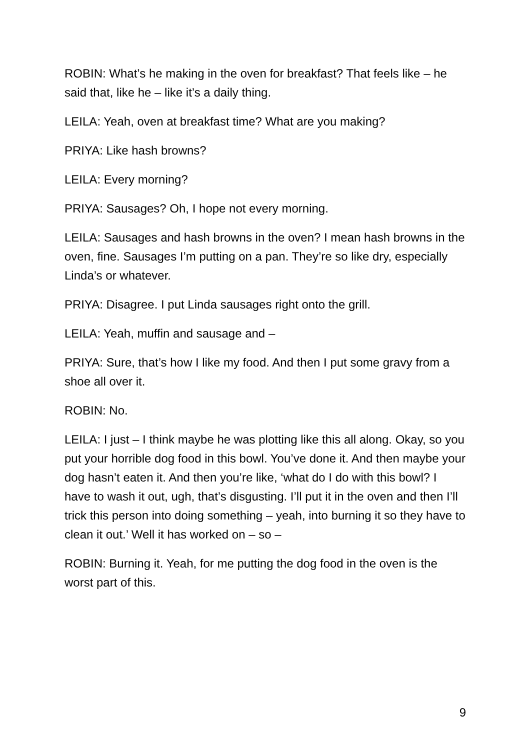ROBIN: What’s he making in the oven for breakfast? That feels like – he said that, like he – like it’s a daily thing.
LEILA: Yeah, oven at breakfast time? What are you making?
PRIYA: Like hash browns?
LEILA: Every morning?
PRIYA: Sausages? Oh, I hope not every morning.
LEILA: Sausages and hash browns in the oven? I mean hash browns in the oven, fine. Sausages I’m putting on a pan. They’re so like dry, especially Linda’s or whatever.
PRIYA: Disagree. I put Linda sausages right onto the grill.
LEILA: Yeah, muffin and sausage and –
PRIYA: Sure, that’s how I like my food. And then I put some gravy from a shoe all over it.
ROBIN: No.
LEILA: I just – I think maybe he was plotting like this all along. Okay, so you put your horrible dog food in this bowl. You’ve done it. And then maybe your dog hasn’t eaten it. And then you’re like, ‘what do I do with this bowl? I have to wash it out, ugh, that’s disgusting. I’ll put it in the oven and then I’ll trick this person into doing something – yeah, into burning it so they have to clean it out.’ Well it has worked on – so –
ROBIN: Burning it. Yeah, for me putting the dog food in the oven is the worst part of this.
9